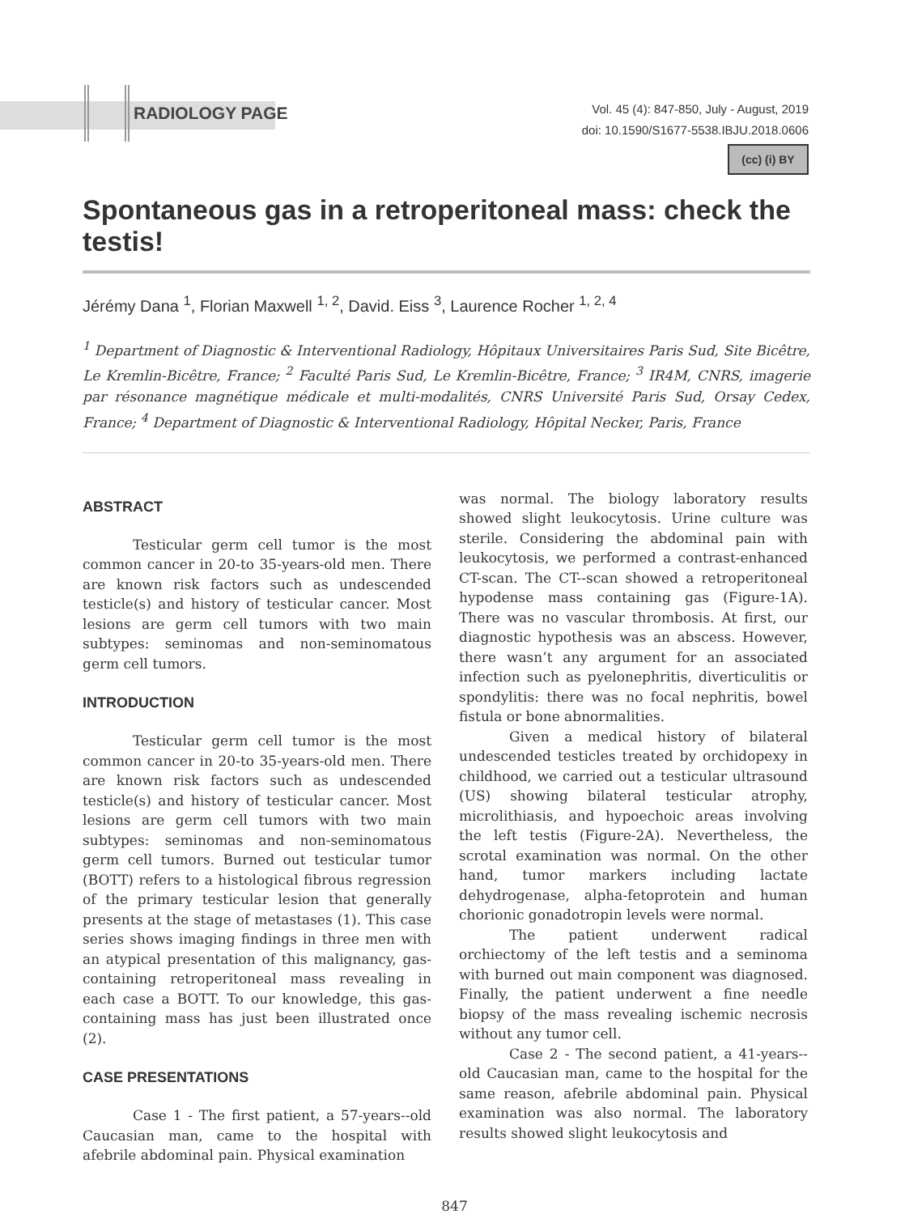RADIOLOGY PAGE
Vol. 45 (4): 847-850, July - August, 2019
doi: 10.1590/S1677-5538.IBJU.2018.0606
(cc) (i) BY
Spontaneous gas in a retroperitoneal mass: check the testis!
Jérémy Dana <sup>1</sup>, Florian Maxwell <sup>1, 2</sup>, David. Eiss <sup>3</sup>, Laurence Rocher <sup>1, 2, 4</sup>
<sup>1</sup> Department of Diagnostic & Interventional Radiology, Hôpitaux Universitaires Paris Sud, Site Bicêtre, Le Kremlin-Bicêtre, France; <sup>2</sup> Faculté Paris Sud, Le Kremlin-Bicêtre, France; <sup>3</sup> IR4M, CNRS, imagerie par résonance magnétique médicale et multi-modalités, CNRS Université Paris Sud, Orsay Cedex, France; <sup>4</sup> Department of Diagnostic & Interventional Radiology, Hôpital Necker, Paris, France
ABSTRACT
Testicular germ cell tumor is the most common cancer in 20-to 35-years-old men. There are known risk factors such as undescended testicle(s) and history of testicular cancer. Most lesions are germ cell tumors with two main subtypes: seminomas and non-seminomatous germ cell tumors.
INTRODUCTION
Testicular germ cell tumor is the most common cancer in 20-to 35-years-old men. There are known risk factors such as undescended testicle(s) and history of testicular cancer. Most lesions are germ cell tumors with two main subtypes: seminomas and non-seminomatous germ cell tumors. Burned out testicular tumor (BOTT) refers to a histological fibrous regression of the primary testicular lesion that generally presents at the stage of metastases (1). This case series shows imaging findings in three men with an atypical presentation of this malignancy, gas-containing retroperitoneal mass revealing in each case a BOTT. To our knowledge, this gas-containing mass has just been illustrated once (2).
CASE PRESENTATIONS
Case 1 - The first patient, a 57-years--old Caucasian man, came to the hospital with afebrile abdominal pain. Physical examination
was normal. The biology laboratory results showed slight leukocytosis. Urine culture was sterile. Considering the abdominal pain with leukocytosis, we performed a contrast-enhanced CT-scan. The CT--scan showed a retroperitoneal hypodense mass containing gas (Figure-1A). There was no vascular thrombosis. At first, our diagnostic hypothesis was an abscess. However, there wasn’t any argument for an associated infection such as pyelonephritis, diverticulitis or spondylitis: there was no focal nephritis, bowel fistula or bone abnormalities.
Given a medical history of bilateral undescended testicles treated by orchidopexy in childhood, we carried out a testicular ultrasound (US) showing bilateral testicular atrophy, microlithiasis, and hypoechoic areas involving the left testis (Figure-2A). Nevertheless, the scrotal examination was normal. On the other hand, tumor markers including lactate dehydrogenase, alpha-fetoprotein and human chorionic gonadotropin levels were normal.
The patient underwent radical orchiectomy of the left testis and a seminoma with burned out main component was diagnosed. Finally, the patient underwent a fine needle biopsy of the mass revealing ischemic necrosis without any tumor cell.
Case 2 - The second patient, a 41-years--old Caucasian man, came to the hospital for the same reason, afebrile abdominal pain. Physical examination was also normal. The laboratory results showed slight leukocytosis and
847